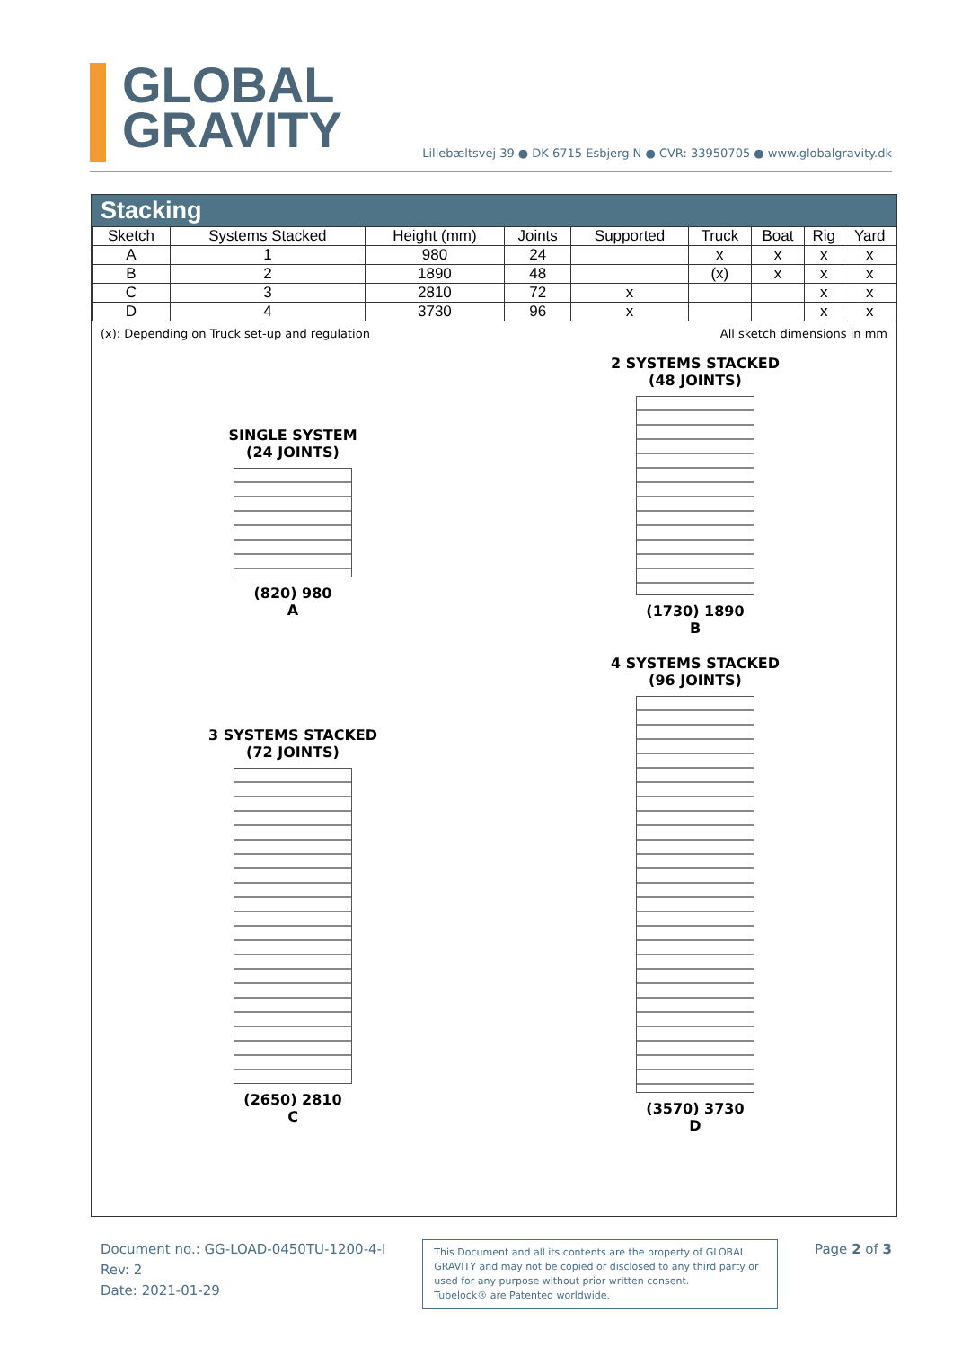GLOBAL
GRAVITY
Lillebæltsvej 39 ● DK 6715 Esbjerg N ● CVR: 33950705 ● www.globalgravity.dk
Stacking
| Sketch | Systems Stacked | Height (mm) | Joints | Supported | Truck | Boat | Rig | Yard |
| --- | --- | --- | --- | --- | --- | --- | --- | --- |
| A | 1 | 980 | 24 | | x | x | x | x |
| B | 2 | 1890 | 48 | | (x) | x | x | x |
| C | 3 | 2810 | 72 | x | | | x | x |
| D | 4 | 3730 | 96 | x | | | x | x |
(x): Depending on Truck set-up and regulation All sketch dimensions in mm
SINGLE SYSTEM
(24 JOINTS)
(820) 980
A
2 SYSTEMS STACKED
(48 JOINTS)
(1730) 1890
B
3 SYSTEMS STACKED
(72 JOINTS)
(2650) 2810
C
4 SYSTEMS STACKED
(96 JOINTS)
(3570) 3730
D
Document no.: GG-LOAD-0450TU-1200-4-I
Rev: 2
Date: 2021-01-29
This Document and all its contents are the property of GLOBAL GRAVITY and may not be copied or disclosed to any third party or used for any purpose without prior written consent.
Tubelock® are Patented worldwide.
Page 2 of 3